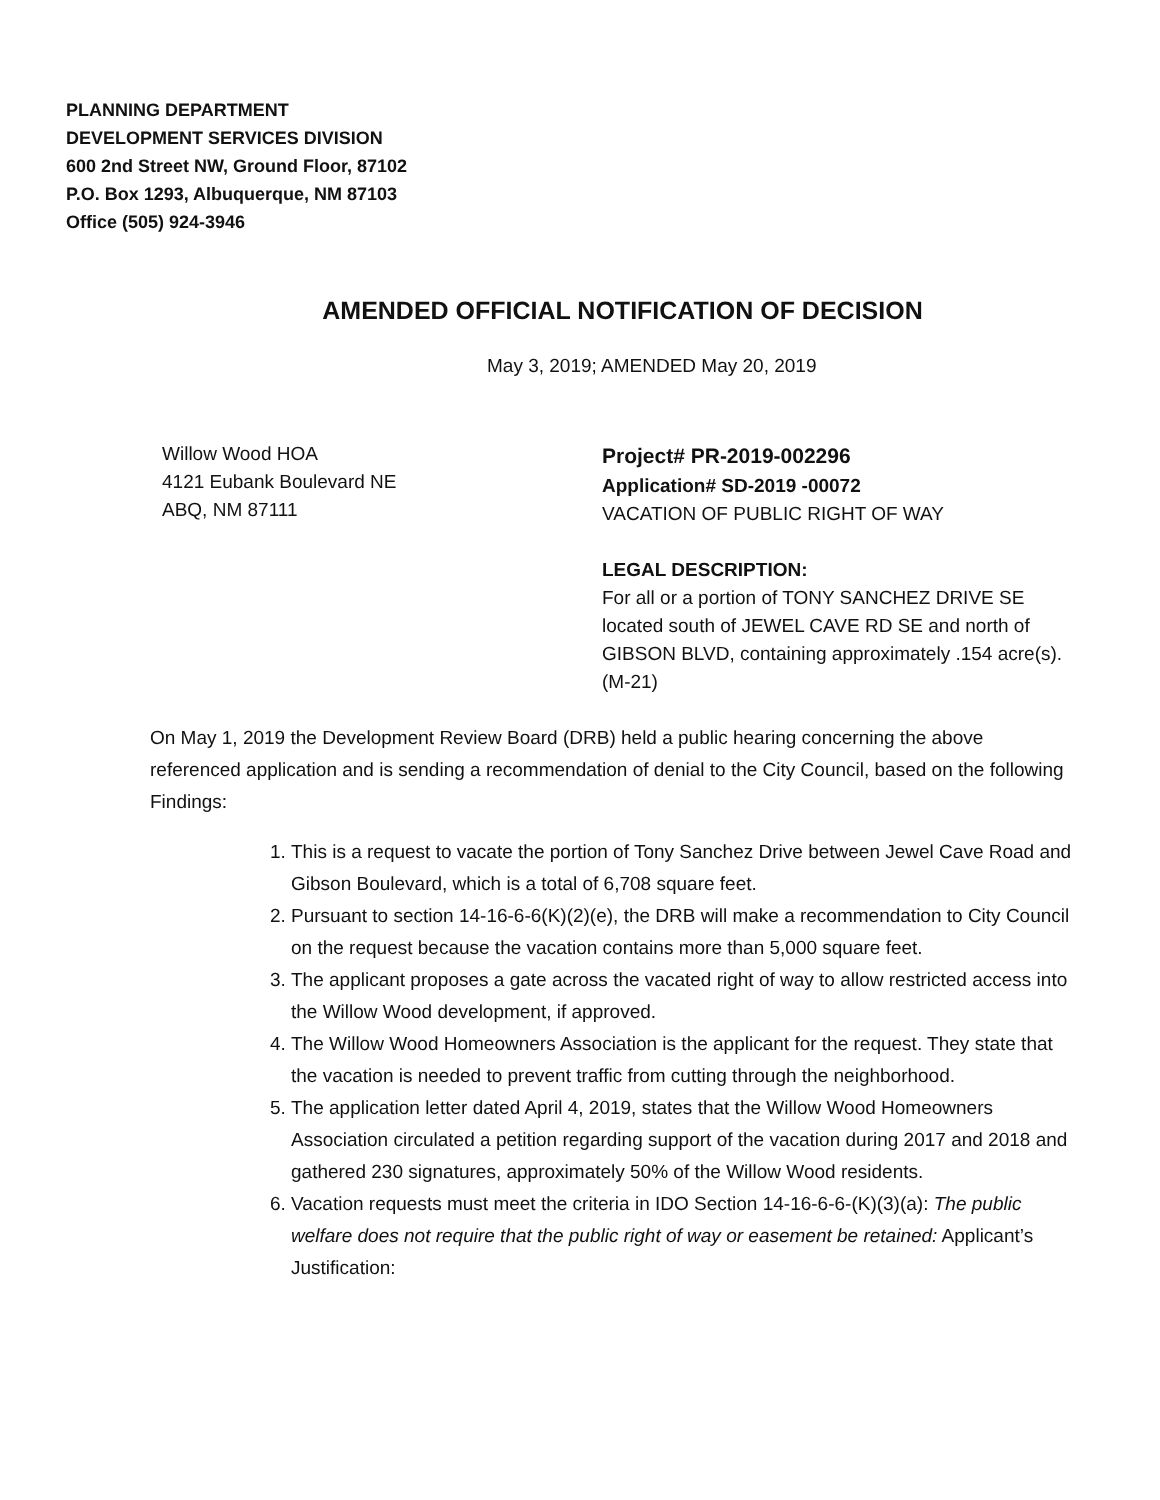PLANNING DEPARTMENT
DEVELOPMENT SERVICES DIVISION
600 2nd Street NW, Ground Floor, 87102
P.O. Box 1293, Albuquerque, NM 87103
Office (505) 924-3946
AMENDED OFFICIAL NOTIFICATION OF DECISION
May 3, 2019; AMENDED May 20, 2019
Willow Wood HOA
4121 Eubank Boulevard NE
ABQ, NM 87111
Project# PR-2019-002296
Application# SD-2019 -00072
VACATION OF PUBLIC RIGHT OF WAY
LEGAL DESCRIPTION:
For all or a portion of TONY SANCHEZ DRIVE SE located south of JEWEL CAVE RD SE and north of GIBSON BLVD, containing approximately .154 acre(s). (M-21)
On May 1, 2019 the Development Review Board (DRB) held a public hearing concerning the above referenced application and is sending a recommendation of denial to the City Council, based on the following Findings:
1. This is a request to vacate the portion of Tony Sanchez Drive between Jewel Cave Road and Gibson Boulevard, which is a total of 6,708 square feet.
2. Pursuant to section 14-16-6-6(K)(2)(e), the DRB will make a recommendation to City Council on the request because the vacation contains more than 5,000 square feet.
3. The applicant proposes a gate across the vacated right of way to allow restricted access into the Willow Wood development, if approved.
4. The Willow Wood Homeowners Association is the applicant for the request. They state that the vacation is needed to prevent traffic from cutting through the neighborhood.
5. The application letter dated April 4, 2019, states that the Willow Wood Homeowners Association circulated a petition regarding support of the vacation during 2017 and 2018 and gathered 230 signatures, approximately 50% of the Willow Wood residents.
6. Vacation requests must meet the criteria in IDO Section 14-16-6-6-(K)(3)(a): The public welfare does not require that the public right of way or easement be retained: Applicant’s Justification: